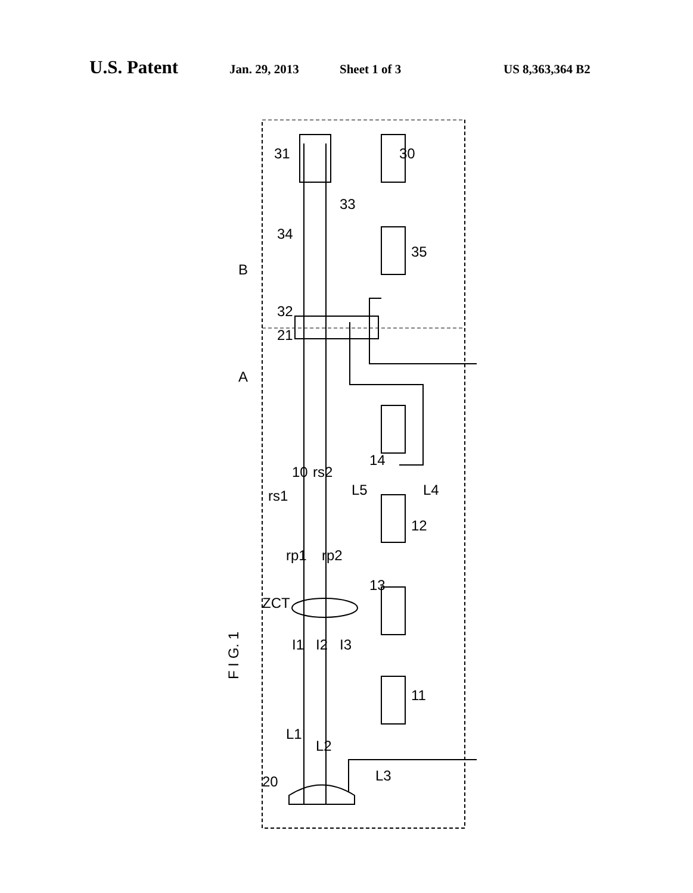U.S. Patent Jan. 29, 2013 Sheet 1 of 3 US 8,363,364 B2
F I G. 1
30
31
33
34
35
B
32
21
A
14
10
rs2
rs1
L5
L4
12
rp1
rp2
13
ZCT
I1
I2
I3
11
L1
L2
20
L3